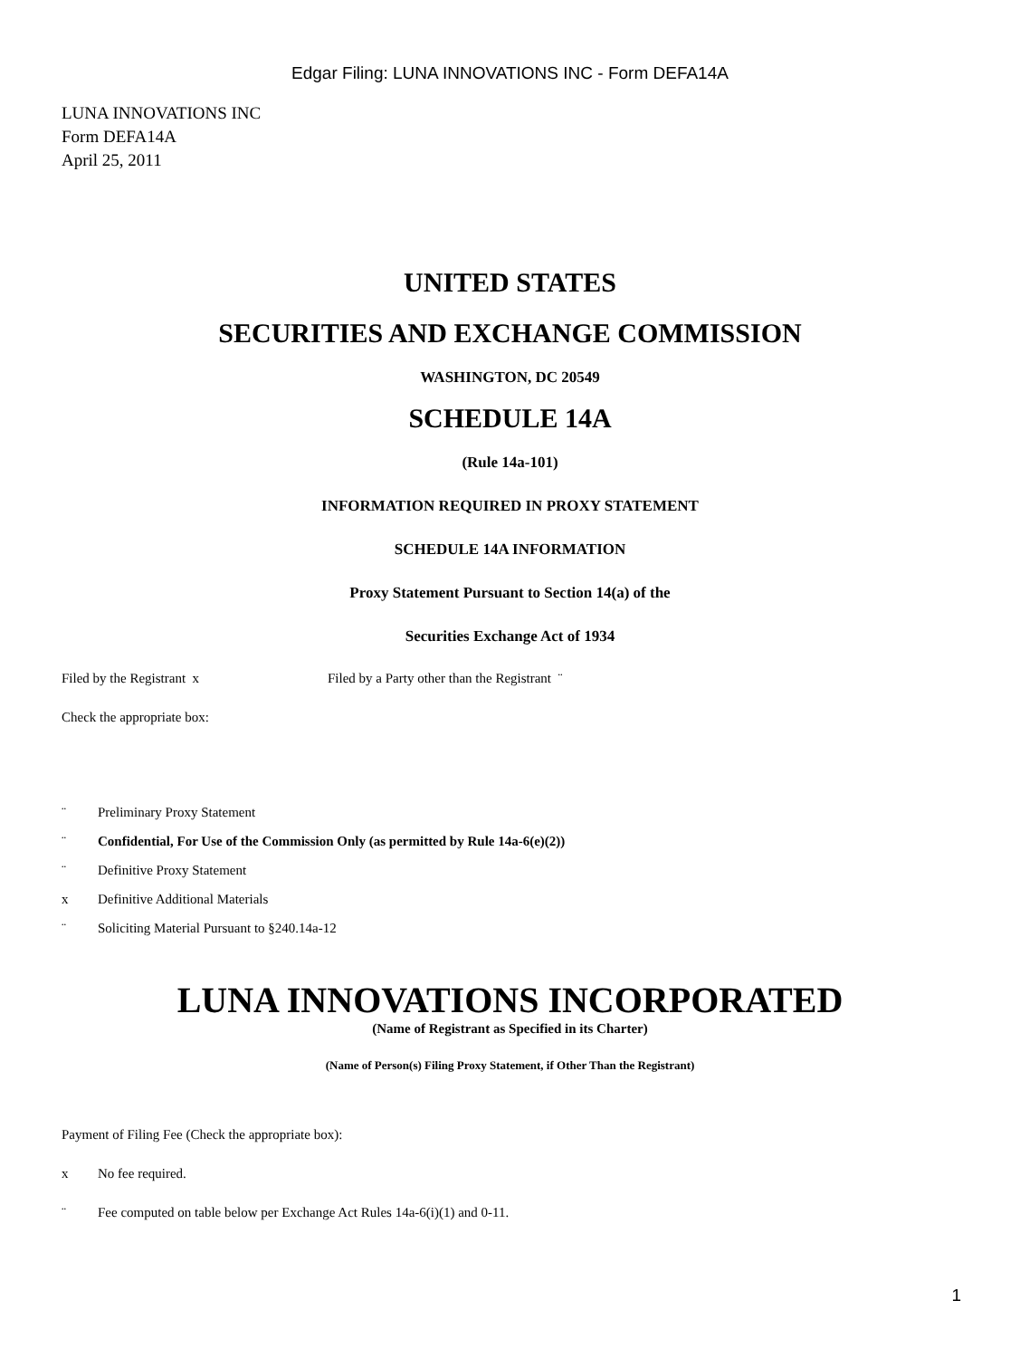Edgar Filing: LUNA INNOVATIONS INC - Form DEFA14A
LUNA INNOVATIONS INC
Form DEFA14A
April 25, 2011
UNITED STATES
SECURITIES AND EXCHANGE COMMISSION
WASHINGTON, DC 20549
SCHEDULE 14A
(Rule 14a-101)
INFORMATION REQUIRED IN PROXY STATEMENT
SCHEDULE 14A INFORMATION
Proxy Statement Pursuant to Section 14(a) of the
Securities Exchange Act of 1934
Filed by the Registrant x Filed by a Party other than the Registrant ¨
Check the appropriate box:
¨ Preliminary Proxy Statement
¨ Confidential, For Use of the Commission Only (as permitted by Rule 14a-6(e)(2))
¨ Definitive Proxy Statement
x Definitive Additional Materials
¨ Soliciting Material Pursuant to §240.14a-12
LUNA INNOVATIONS INCORPORATED
(Name of Registrant as Specified in its Charter)
(Name of Person(s) Filing Proxy Statement, if Other Than the Registrant)
Payment of Filing Fee (Check the appropriate box):
x No fee required.
¨ Fee computed on table below per Exchange Act Rules 14a-6(i)(1) and 0-11.
1